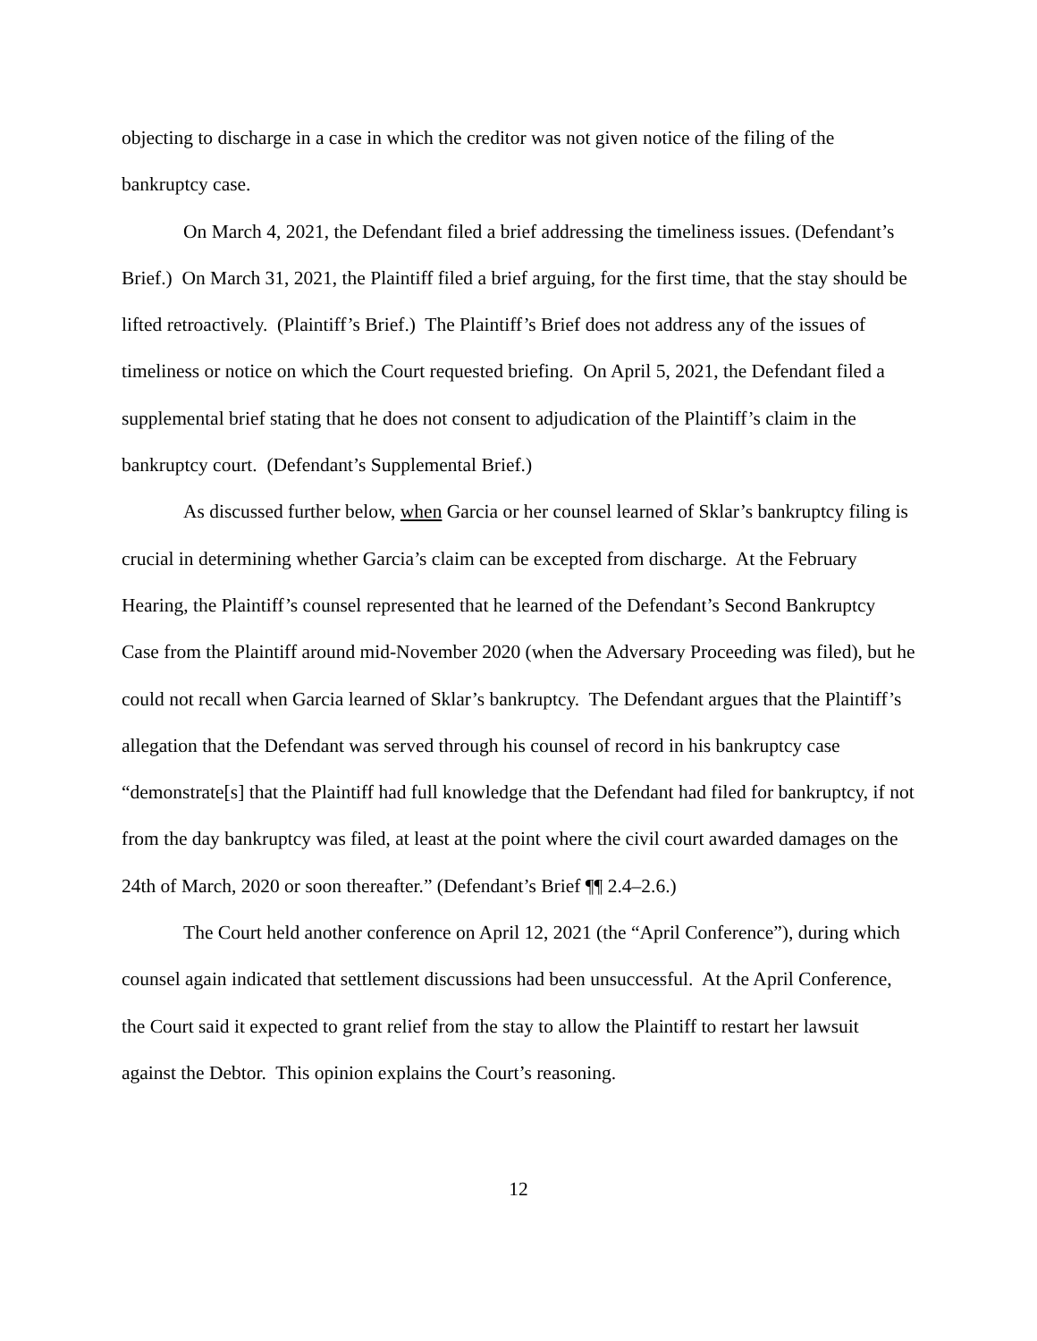objecting to discharge in a case in which the creditor was not given notice of the filing of the bankruptcy case.
On March 4, 2021, the Defendant filed a brief addressing the timeliness issues. (Defendant’s Brief.) On March 31, 2021, the Plaintiff filed a brief arguing, for the first time, that the stay should be lifted retroactively. (Plaintiff’s Brief.) The Plaintiff’s Brief does not address any of the issues of timeliness or notice on which the Court requested briefing. On April 5, 2021, the Defendant filed a supplemental brief stating that he does not consent to adjudication of the Plaintiff’s claim in the bankruptcy court. (Defendant’s Supplemental Brief.)
As discussed further below, when Garcia or her counsel learned of Sklar’s bankruptcy filing is crucial in determining whether Garcia’s claim can be excepted from discharge. At the February Hearing, the Plaintiff’s counsel represented that he learned of the Defendant’s Second Bankruptcy Case from the Plaintiff around mid-November 2020 (when the Adversary Proceeding was filed), but he could not recall when Garcia learned of Sklar’s bankruptcy. The Defendant argues that the Plaintiff’s allegation that the Defendant was served through his counsel of record in his bankruptcy case “demonstrate[s] that the Plaintiff had full knowledge that the Defendant had filed for bankruptcy, if not from the day bankruptcy was filed, at least at the point where the civil court awarded damages on the 24th of March, 2020 or soon thereafter.” (Defendant’s Brief ¶¶ 2.4–2.6.)
The Court held another conference on April 12, 2021 (the “April Conference”), during which counsel again indicated that settlement discussions had been unsuccessful. At the April Conference, the Court said it expected to grant relief from the stay to allow the Plaintiff to restart her lawsuit against the Debtor. This opinion explains the Court’s reasoning.
12